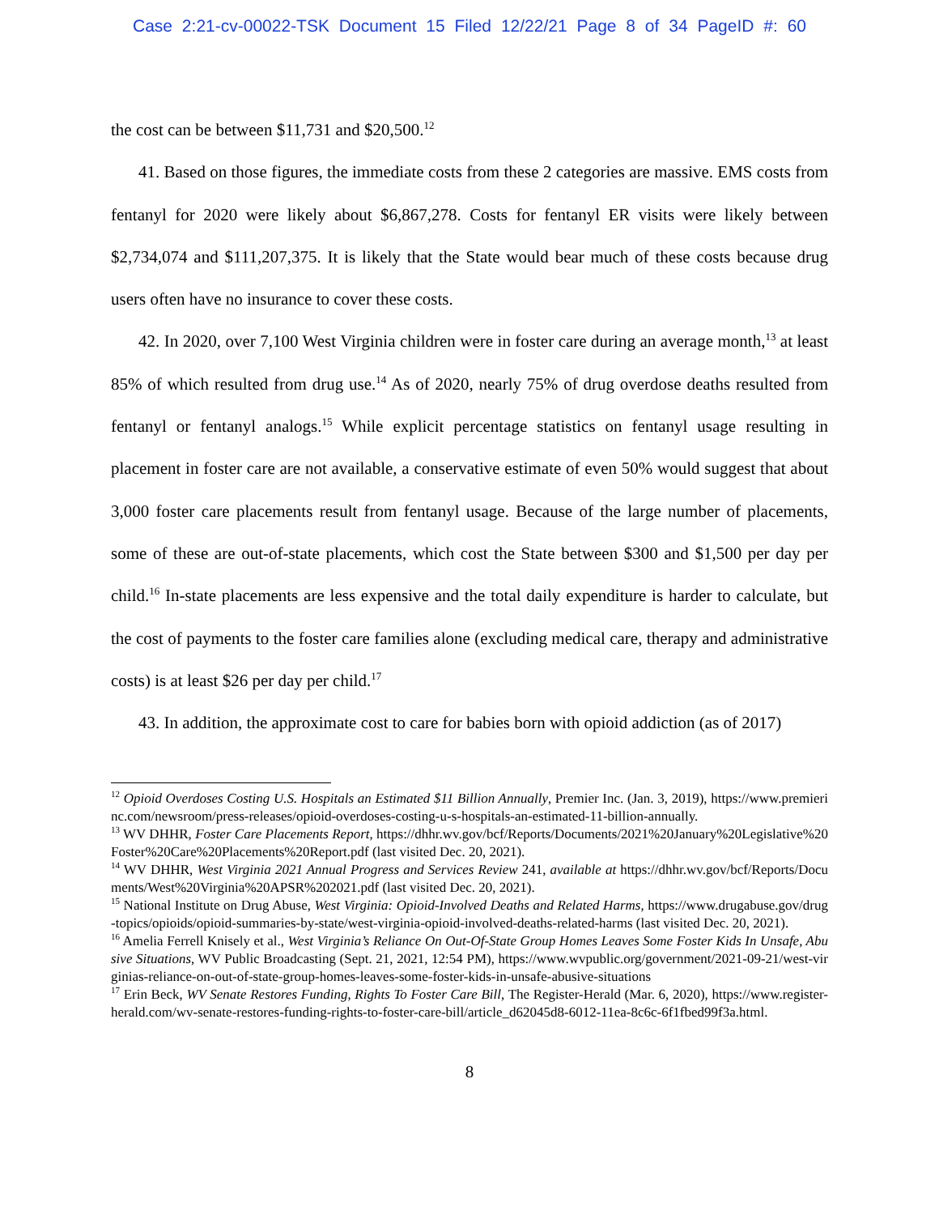Case 2:21-cv-00022-TSK Document 15 Filed 12/22/21 Page 8 of 34 PageID #: 60
the cost can be between $11,731 and $20,500.<sup>12</sup>
41. Based on those figures, the immediate costs from these 2 categories are massive. EMS costs from fentanyl for 2020 were likely about $6,867,278. Costs for fentanyl ER visits were likely between $2,734,074 and $111,207,375. It is likely that the State would bear much of these costs because drug users often have no insurance to cover these costs.
42. In 2020, over 7,100 West Virginia children were in foster care during an average month,<sup>13</sup> at least 85% of which resulted from drug use.<sup>14</sup> As of 2020, nearly 75% of drug overdose deaths resulted from fentanyl or fentanyl analogs.<sup>15</sup> While explicit percentage statistics on fentanyl usage resulting in placement in foster care are not available, a conservative estimate of even 50% would suggest that about 3,000 foster care placements result from fentanyl usage. Because of the large number of placements, some of these are out-of-state placements, which cost the State between $300 and $1,500 per day per child.<sup>16</sup> In-state placements are less expensive and the total daily expenditure is harder to calculate, but the cost of payments to the foster care families alone (excluding medical care, therapy and administrative costs) is at least $26 per day per child.<sup>17</sup>
43. In addition, the approximate cost to care for babies born with opioid addiction (as of 2017)
<sup>12</sup> Opioid Overdoses Costing U.S. Hospitals an Estimated $11 Billion Annually, Premier Inc. (Jan. 3, 2019), https://www.premierinc.com/newsroom/press-releases/opioid-overdoses-costing-u-s-hospitals-an-estimated-11-billion-annually.
<sup>13</sup> WV DHHR, Foster Care Placements Report, https://dhhr.wv.gov/bcf/Reports/Documents/2021%20January%20Legislative%20Foster%20Care%20Placements%20Report.pdf (last visited Dec. 20, 2021).
<sup>14</sup> WV DHHR, West Virginia 2021 Annual Progress and Services Review 241, available at https://dhhr.wv.gov/bcf/Reports/Documents/West%20Virginia%20APSR%202021.pdf (last visited Dec. 20, 2021).
<sup>15</sup> National Institute on Drug Abuse, West Virginia: Opioid-Involved Deaths and Related Harms, https://www.drugabuse.gov/drug-topics/opioids/opioid-summaries-by-state/west-virginia-opioid-involved-deaths-related-harms (last visited Dec. 20, 2021).
<sup>16</sup> Amelia Ferrell Knisely et al., West Virginia’s Reliance On Out-Of-State Group Homes Leaves Some Foster Kids In Unsafe, Abusive Situations, WV Public Broadcasting (Sept. 21, 2021, 12:54 PM), https://www.wvpublic.org/government/2021-09-21/west-virginias-reliance-on-out-of-state-group-homes-leaves-some-foster-kids-in-unsafe-abusive-situations
<sup>17</sup> Erin Beck, WV Senate Restores Funding, Rights To Foster Care Bill, The Register-Herald (Mar. 6, 2020), https://www.register-herald.com/wv-senate-restores-funding-rights-to-foster-care-bill/article_d62045d8-6012-11ea-8c6c-6f1fbed99f3a.html.
8